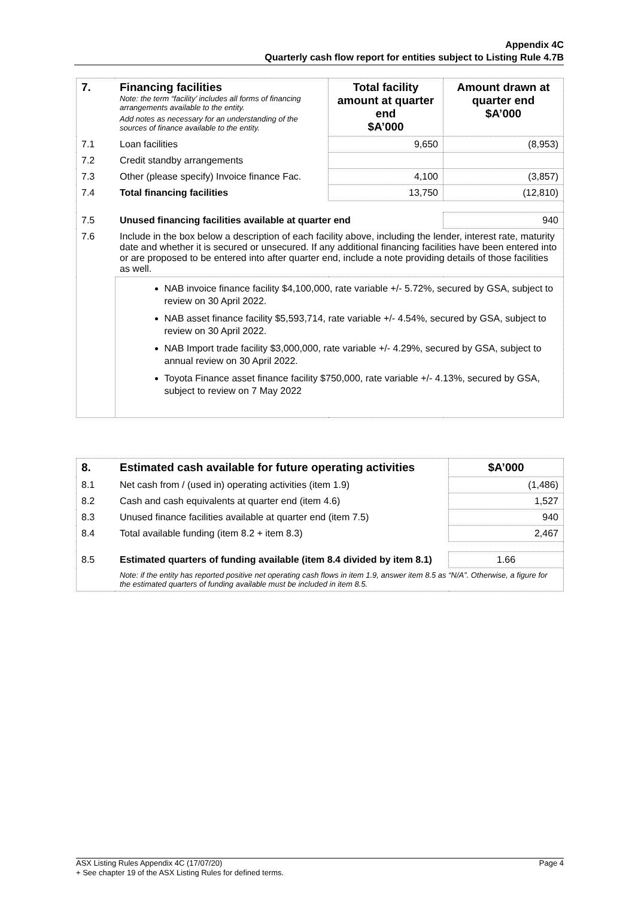Appendix 4C
Quarterly cash flow report for entities subject to Listing Rule 4.7B
| 7. | Financing facilities Note: the term “facility’ includes all forms of financing arrangements available to the entity. Add notes as necessary for an understanding of the sources of finance available to the entity. | Total facility amount at quarter end $A’000 | Amount drawn at quarter end $A’000 |
| 7.1 | Loan facilities | 9,650 | (8,953) |
| 7.2 | Credit standby arrangements | | |
| 7.3 | Other (please specify) Invoice finance Fac. | 4,100 | (3,857) |
| 7.4 | Total financing facilities | 13,750 | (12,810) |
| 7.5 | Unused financing facilities available at quarter end | | 940 |
| 7.6 | Include in the box below a description of each facility above, including the lender, interest rate, maturity date and whether it is secured or unsecured. If any additional financing facilities have been entered into or are proposed to be entered into after quarter end, include a note providing details of those facilities as well. | | |
| | NAB invoice finance facility $4,100,000, rate variable +/- 5.72%, secured by GSA, subject to review on 30 April 2022. NAB asset finance facility $5,593,714, rate variable +/- 4.54%, secured by GSA, subject to review on 30 April 2022. NAB Import trade facility $3,000,000, rate variable +/- 4.29%, secured by GSA, subject to annual review on 30 April 2022. Toyota Finance asset finance facility $750,000, rate variable +/- 4.13%, secured by GSA, subject to review on 7 May 2022 | | |
| 8. | Estimated cash available for future operating activities | $A’000 |
| 8.1 | Net cash from / (used in) operating activities (item 1.9) | (1,486) |
| 8.2 | Cash and cash equivalents at quarter end (item 4.6) | 1,527 |
| 8.3 | Unused finance facilities available at quarter end (item 7.5) | 940 |
| 8.4 | Total available funding (item 8.2 + item 8.3) | 2,467 |
| 8.5 | Estimated quarters of funding available (item 8.4 divided by item 8.1) | 1.66 |
| | Note: if the entity has reported positive net operating cash flows in item 1.9, answer item 8.5 as “N/A”. Otherwise, a figure for the estimated quarters of funding available must be included in item 8.5. | |
ASX Listing Rules Appendix 4C (17/07/20) Page 4
+ See chapter 19 of the ASX Listing Rules for defined terms.